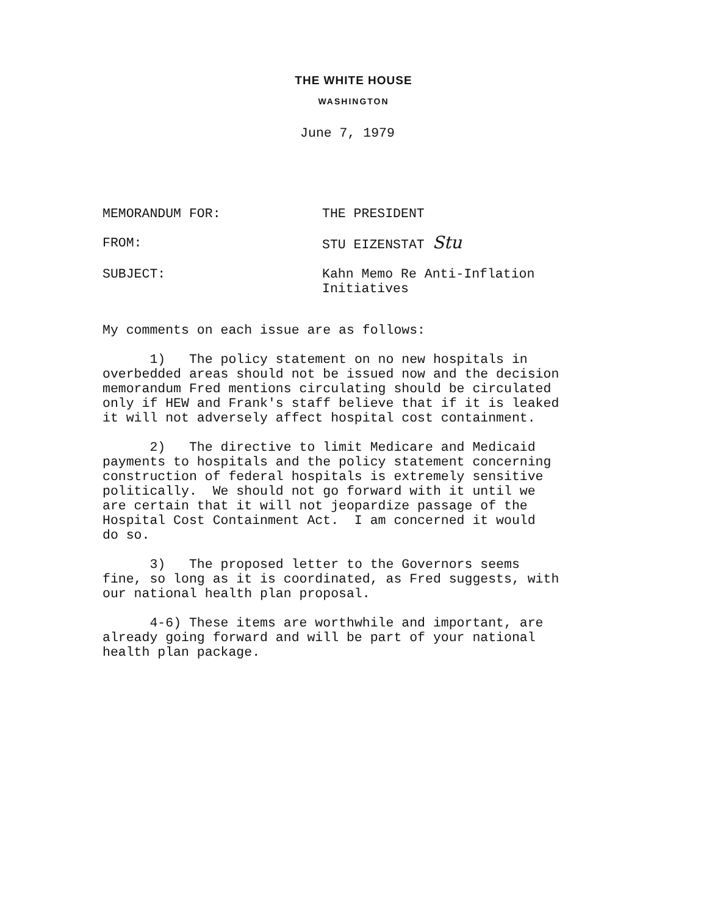THE WHITE HOUSE
WASHINGTON
June 7, 1979
MEMORANDUM FOR: THE PRESIDENT
FROM: STU EIZENSTAT Stu
SUBJECT: Kahn Memo Re Anti-Inflation
Initiatives
My comments on each issue are as follows:
1) The policy statement on no new hospitals in overbedded areas should not be issued now and the decision memorandum Fred mentions circulating should be circulated only if HEW and Frank's staff believe that if it is leaked it will not adversely affect hospital cost containment.
2) The directive to limit Medicare and Medicaid payments to hospitals and the policy statement concerning construction of federal hospitals is extremely sensitive politically. We should not go forward with it until we are certain that it will not jeopardize passage of the Hospital Cost Containment Act. I am concerned it would do so.
3) The proposed letter to the Governors seems fine, so long as it is coordinated, as Fred suggests, with our national health plan proposal.
4-6) These items are worthwhile and important, are already going forward and will be part of your national health plan package.